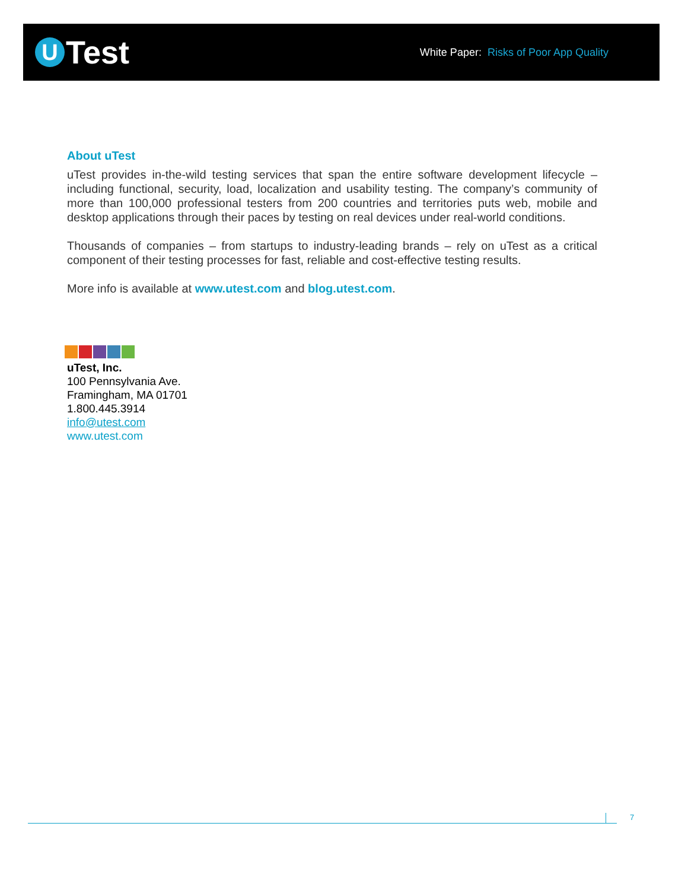U
Test
White Paper: Risks of Poor App Quality
About uTest
uTest provides in-the-wild testing services that span the entire software development lifecycle – including functional, security, load, localization and usability testing. The company’s community of more than 100,000 professional testers from 200 countries and territories puts web, mobile and desktop applications through their paces by testing on real devices under real-world conditions.
Thousands of companies – from startups to industry-leading brands – rely on uTest as a critical component of their testing processes for fast, reliable and cost-effective testing results.
More info is available at www.utest.com and blog.utest.com.
uTest, Inc.
100 Pennsylvania Ave.
Framingham, MA 01701
1.800.445.3914
info@utest.com
www.utest.com
7